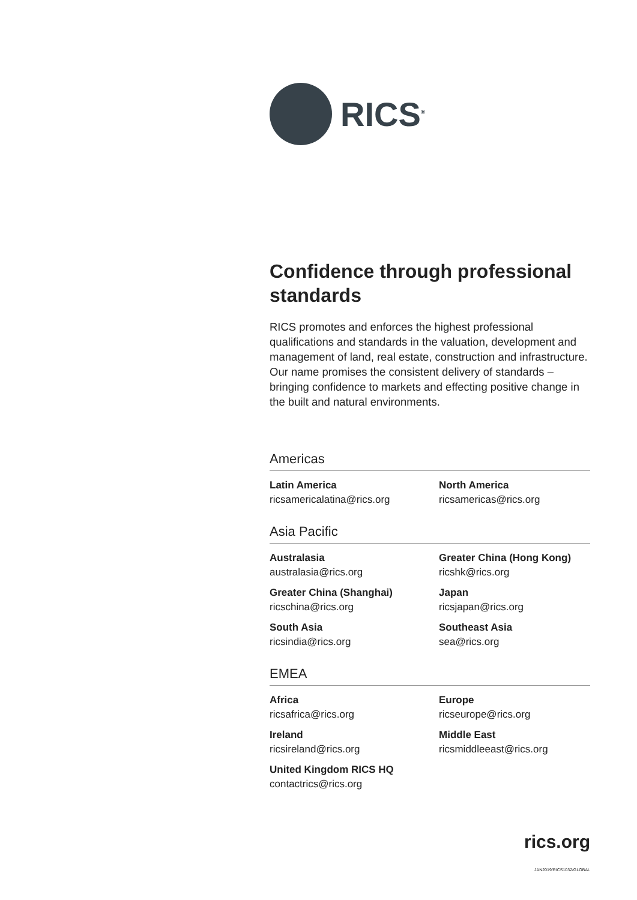RICS<sup>®</sup>
Confidence through professional standards
RICS promotes and enforces the highest professional qualifications and standards in the valuation, development and management of land, real estate, construction and infrastructure. Our name promises the consistent delivery of standards – bringing confidence to markets and effecting positive change in the built and natural environments.
Americas
Latin America
ricsamericalatina@rics.org
North America
ricsamericas@rics.org
Asia Pacific
Australasia
australasia@rics.org
Greater China (Hong Kong)
ricshk@rics.org
Greater China (Shanghai)
ricschina@rics.org
Japan
ricsjapan@rics.org
South Asia
ricsindia@rics.org
Southeast Asia
sea@rics.org
EMEA
Africa
ricsafrica@rics.org
Europe
ricseurope@rics.org
Ireland
ricsireland@rics.org
Middle East
ricsmiddleeast@rics.org
United Kingdom RICS HQ
contactrics@rics.org
rics.org
JAN2019/RICS1032/GLOBAL